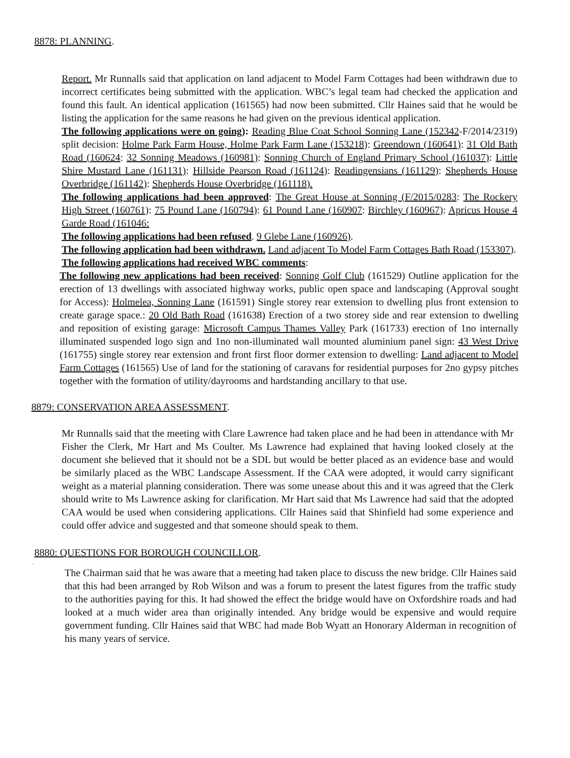8878: PLANNING.
Report. Mr Runnalls said that application on land adjacent to Model Farm Cottages had been withdrawn due to incorrect certificates being submitted with the application. WBC’s legal team had checked the application and found this fault. An identical application (161565) had now been submitted. Cllr Haines said that he would be listing the application for the same reasons he had given on the previous identical application.
The following applications were on going): Reading Blue Coat School Sonning Lane (152342-F/2014/2319) split decision: Holme Park Farm House, Holme Park Farm Lane (153218): Greendown (160641): 31 Old Bath Road (160624: 32 Sonning Meadows (160981): Sonning Church of England Primary School (161037): Little Shire Mustard Lane (161131): Hillside Pearson Road (161124): Readingensians (161129): Shepherds House Overbridge (161142): Shepherds House Overbridge (161118).
The following applications had been approved: The Great House at Sonning (F/2015/0283: The Rockery High Street (160761): 75 Pound Lane (160794): 61 Pound Lane (160907: Birchley (160967): Apricus House 4 Garde Road (161046:
The following applications had been refused. 9 Glebe Lane (160926).
The following application had been withdrawn. Land adjacent To Model Farm Cottages Bath Road (153307).
The following applications had received WBC comments:
The following new applications had been received: Sonning Golf Club (161529) Outline application for the erection of 13 dwellings with associated highway works, public open space and landscaping (Approval sought for Access): Holmelea, Sonning Lane (161591) Single storey rear extension to dwelling plus front extension to create garage space.: 20 Old Bath Road (161638) Erection of a two storey side and rear extension to dwelling and reposition of existing garage: Microsoft Campus Thames Valley Park (161733) erection of 1no internally illuminated suspended logo sign and 1no non-illuminated wall mounted aluminium panel sign: 43 West Drive (161755) single storey rear extension and front first floor dormer extension to dwelling: Land adjacent to Model Farm Cottages (161565) Use of land for the stationing of caravans for residential purposes for 2no gypsy pitches together with the formation of utility/dayrooms and hardstanding ancillary to that use.
8879: CONSERVATION AREA ASSESSMENT.
Mr Runnalls said that the meeting with Clare Lawrence had taken place and he had been in attendance with Mr Fisher the Clerk, Mr Hart and Ms Coulter. Ms Lawrence had explained that having looked closely at the document she believed that it should not be a SDL but would be better placed as an evidence base and would be similarly placed as the WBC Landscape Assessment. If the CAA were adopted, it would carry significant weight as a material planning consideration. There was some unease about this and it was agreed that the Clerk should write to Ms Lawrence asking for clarification. Mr Hart said that Ms Lawrence had said that the adopted CAA would be used when considering applications. Cllr Haines said that Shinfield had some experience and could offer advice and suggested and that someone should speak to them.
8880: QUESTIONS FOR BOROUGH COUNCILLOR.
.
The Chairman said that he was aware that a meeting had taken place to discuss the new bridge. Cllr Haines said that this had been arranged by Rob Wilson and was a forum to present the latest figures from the traffic study to the authorities paying for this. It had showed the effect the bridge would have on Oxfordshire roads and had looked at a much wider area than originally intended. Any bridge would be expensive and would require government funding. Cllr Haines said that WBC had made Bob Wyatt an Honorary Alderman in recognition of his many years of service.